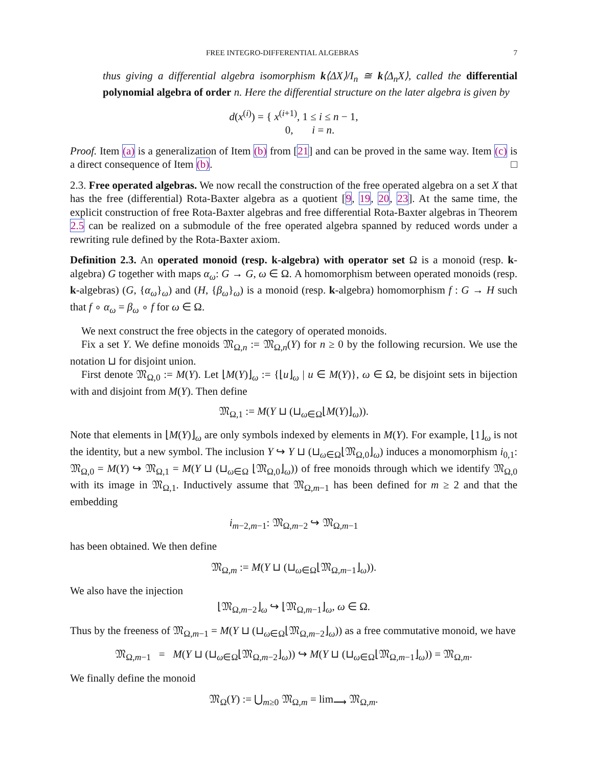FREE INTEGRO-DIFFERENTIAL ALGEBRAS 7
thus giving a differential algebra isomorphism k⟨ΔX⟩/I<sub>n</sub> ≅ k⟨Δ<sub>n</sub>X⟩, called the differential polynomial algebra of order n. Here the differential structure on the later algebra is given by
d(x<sup>(i)</sup>) = { x<sup>(i+1)</sup>, 1 ≤ i ≤ n − 1,
0, i = n.
Proof. Item (a) is a generalization of Item (b) from [21] and can be proved in the same way. Item (c) is a direct consequence of Item (b). □
2.3. Free operated algebras. We now recall the construction of the free operated algebra on a set X that has the free (differential) Rota-Baxter algebra as a quotient [9, 19, 20, 23]. At the same time, the explicit construction of free Rota-Baxter algebras and free differential Rota-Baxter algebras in Theorem 2.5 can be realized on a submodule of the free operated algebra spanned by reduced words under a rewriting rule defined by the Rota-Baxter axiom.
Definition 2.3. An operated monoid (resp. k-algebra) with operator set Ω is a monoid (resp. k-algebra) G together with maps α<sub>ω</sub>: G → G, ω ∈ Ω. A homomorphism between operated monoids (resp. k-algebras) (G, {α<sub>ω</sub>}<sub>ω</sub>) and (H, {β<sub>ω</sub>}<sub>ω</sub>) is a monoid (resp. k-algebra) homomorphism f : G → H such that f ∘ α<sub>ω</sub> = β<sub>ω</sub> ∘ f for ω ∈ Ω.
We next construct the free objects in the category of operated monoids.
Fix a set Y. We define monoids 𝔐<sub>Ω,n</sub> := 𝔐<sub>Ω,n</sub>(Y) for n ≥ 0 by the following recursion. We use the notation ⊔ for disjoint union.
First denote 𝔐<sub>Ω,0</sub> := M(Y). Let ⌊M(Y)⌋<sub>ω</sub> := {⌊u⌋<sub>ω</sub> | u ∈ M(Y)}, ω ∈ Ω, be disjoint sets in bijection with and disjoint from M(Y). Then define
𝔐<sub>Ω,1</sub> := M(Y ⊔ (⊔<sub>ω∈Ω</sub>⌊M(Y)⌋<sub>ω</sub>)).
Note that elements in ⌊M(Y)⌋<sub>ω</sub> are only symbols indexed by elements in M(Y). For example, ⌊1⌋<sub>ω</sub> is not the identity, but a new symbol. The inclusion Y ↪ Y ⊔ (⊔<sub>ω∈Ω</sub>⌊𝔐<sub>Ω,0</sub>⌋<sub>ω</sub>) induces a monomorphism i<sub>0,1</sub>: 𝔐<sub>Ω,0</sub> = M(Y) ↪ 𝔐<sub>Ω,1</sub> = M(Y ⊔ (⊔<sub>ω∈Ω</sub> ⌊𝔐<sub>Ω,0</sub>⌋<sub>ω</sub>)) of free monoids through which we identify 𝔐<sub>Ω,0</sub> with its image in 𝔐<sub>Ω,1</sub>. Inductively assume that 𝔐<sub>Ω,m−1</sub> has been defined for m ≥ 2 and that the embedding
i<sub>m−2,m−1</sub>: 𝔐<sub>Ω,m−2</sub> ↪ 𝔐<sub>Ω,m−1</sub>
has been obtained. We then define
𝔐<sub>Ω,m</sub> := M(Y ⊔ (⊔<sub>ω∈Ω</sub>⌊𝔐<sub>Ω,m−1</sub>⌋<sub>ω</sub>)).
We also have the injection
⌊𝔐<sub>Ω,m−2</sub>⌋<sub>ω</sub> ↪ ⌊𝔐<sub>Ω,m−1</sub>⌋<sub>ω</sub>, ω ∈ Ω.
Thus by the freeness of 𝔐<sub>Ω,m−1</sub> = M(Y ⊔ (⊔<sub>ω∈Ω</sub>⌊𝔐<sub>Ω,m−2</sub>⌋<sub>ω</sub>)) as a free commutative monoid, we have
𝔐<sub>Ω,m−1</sub> = M(Y ⊔ (⊔<sub>ω∈Ω</sub>⌊𝔐<sub>Ω,m−2</sub>⌋<sub>ω</sub>)) ↪ M(Y ⊔ (⊔<sub>ω∈Ω</sub>⌊𝔐<sub>Ω,m−1</sub>⌋<sub>ω</sub>)) = 𝔐<sub>Ω,m</sub>.
We finally define the monoid
𝔐<sub>Ω</sub>(Y) := ⋃<sub>m≥0</sub> 𝔐<sub>Ω,m</sub> = lim<sub>⟶</sub> 𝔐<sub>Ω,m</sub>.